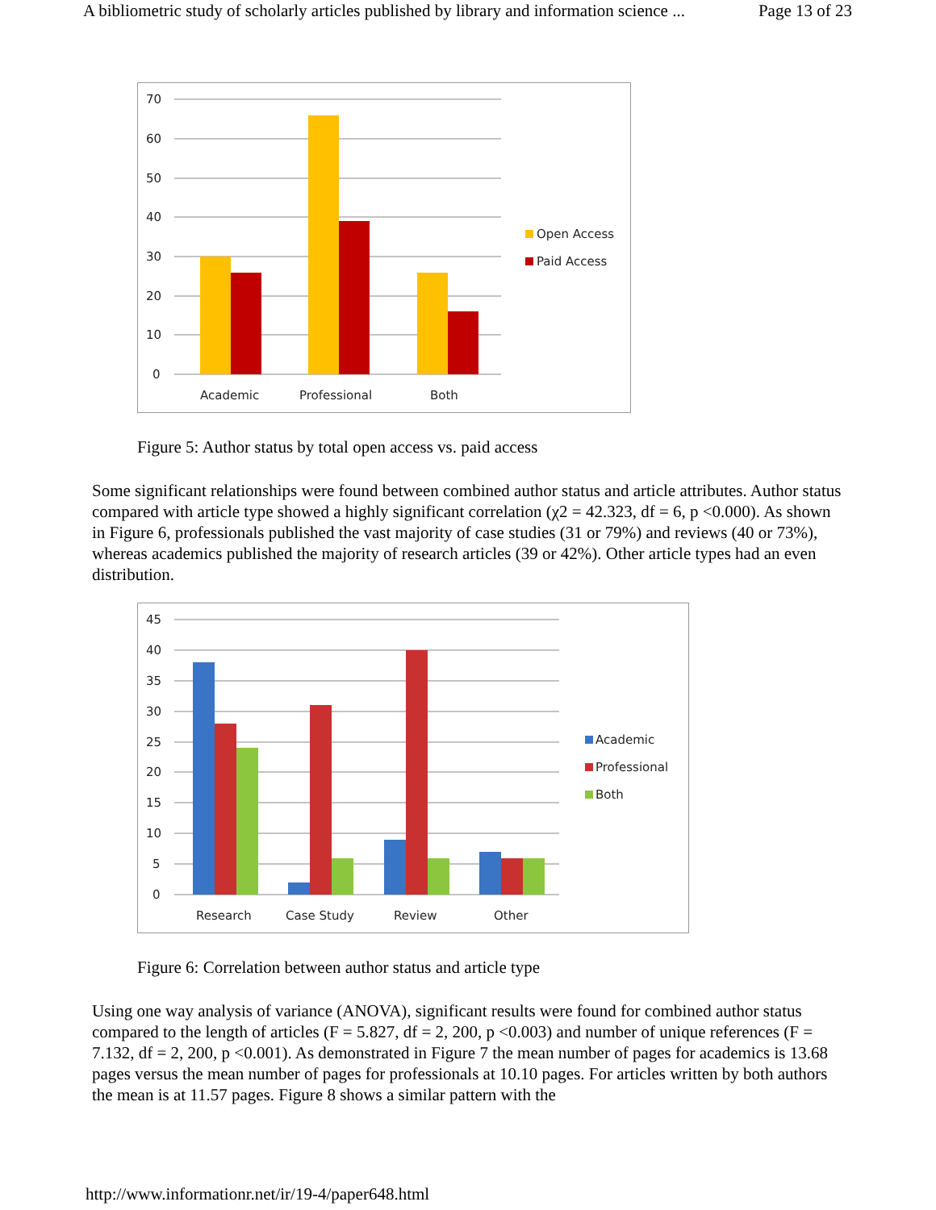A bibliometric study of scholarly articles published by library and information science ... Page 13 of 23
70
60
50
40
30
20
10
0
Academic
Professional
Both
Open Access
Paid Access
Figure 5: Author status by total open access vs. paid access
Some significant relationships were found between combined author status and article attributes. Author status compared with article type showed a highly significant correlation (χ2 = 42.323, df = 6, p <0.000). As shown in Figure 6, professionals published the vast majority of case studies (31 or 79%) and reviews (40 or 73%), whereas academics published the majority of research articles (39 or 42%). Other article types had an even distribution.
45
40
35
30
25
20
15
10
5
0
Research
Case Study
Review
Other
Academic
Professional
Both
Figure 6: Correlation between author status and article type
Using one way analysis of variance (ANOVA), significant results were found for combined author status compared to the length of articles (F = 5.827, df = 2, 200, p <0.003) and number of unique references (F = 7.132, df = 2, 200, p <0.001). As demonstrated in Figure 7 the mean number of pages for academics is 13.68 pages versus the mean number of pages for professionals at 10.10 pages. For articles written by both authors the mean is at 11.57 pages. Figure 8 shows a similar pattern with the
http://www.informationr.net/ir/19-4/paper648.html